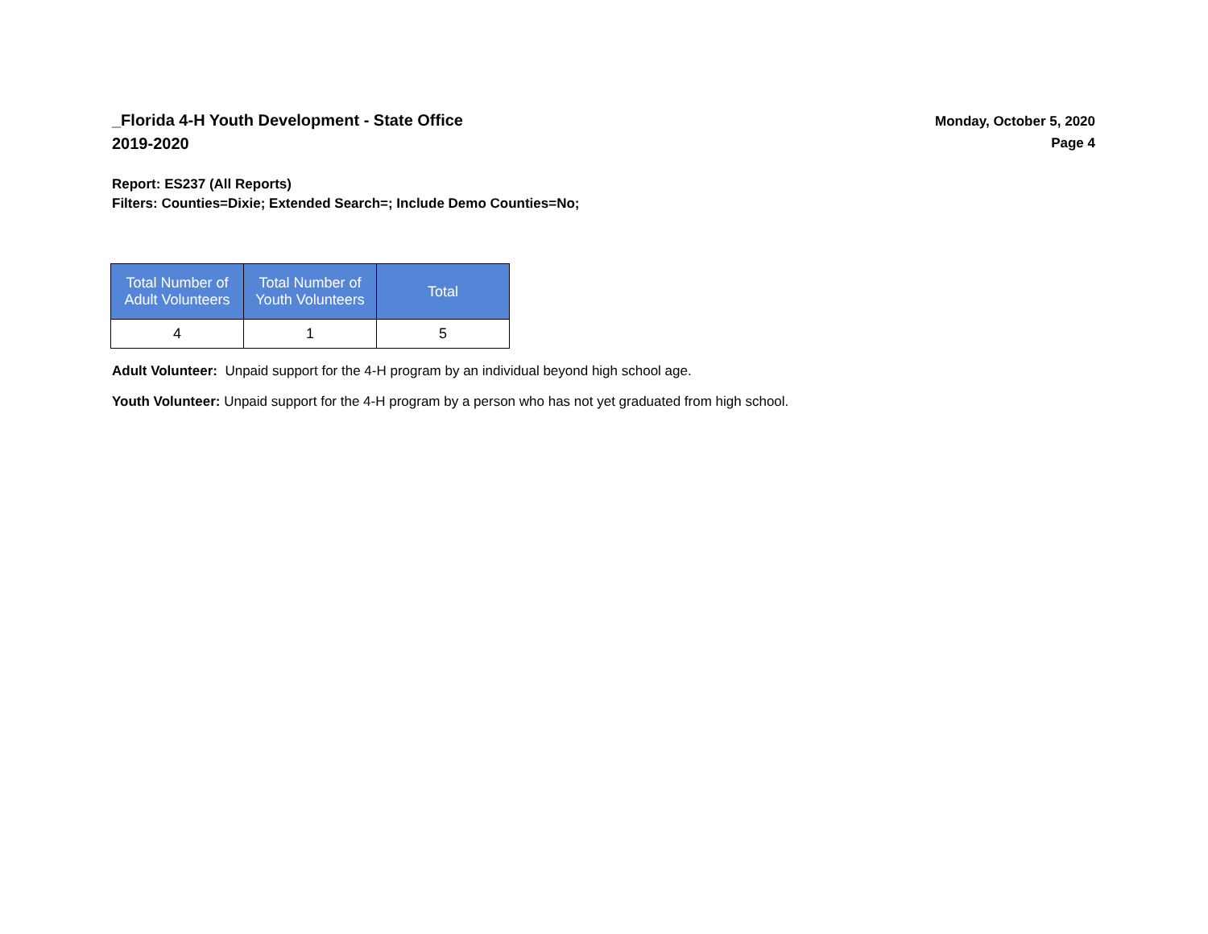_Florida 4-H Youth Development - State Office
2019-2020
Monday, October 5, 2020
Page 4
Report: ES237 (All Reports)
Filters: Counties=Dixie; Extended Search=; Include Demo Counties=No;
| Total Number of Adult Volunteers | Total Number of Youth Volunteers | Total |
| --- | --- | --- |
| 4 | 1 | 5 |
Adult Volunteer: Unpaid support for the 4-H program by an individual beyond high school age.
Youth Volunteer: Unpaid support for the 4-H program by a person who has not yet graduated from high school.